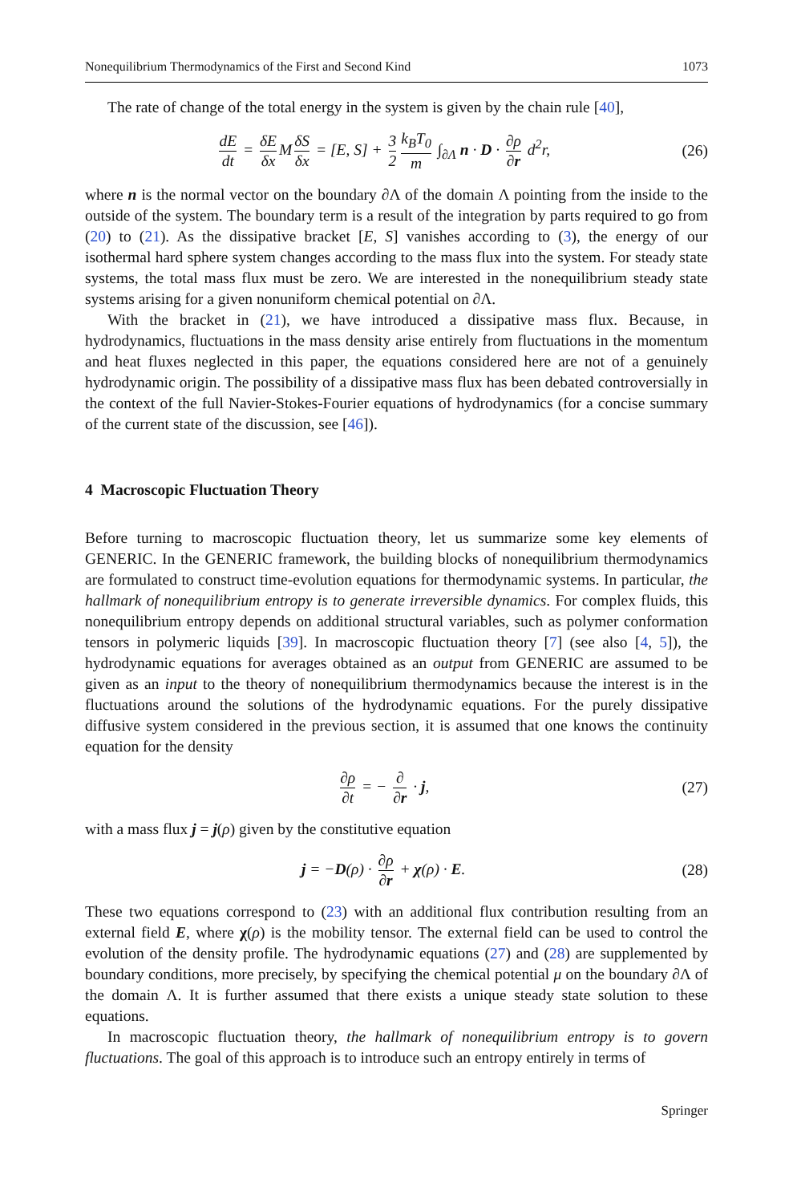Nonequilibrium Thermodynamics of the First and Second Kind 1073
The rate of change of the total energy in the system is given by the chain rule [40],
dE dt = δE δx M δS δx = [E, S] + 3 2 k<sub>B</sub>T<sub>0</sub> m ∫<sub>∂Λ</sub> n · D · ∂ρ ∂r d<sup>2</sup>r, (26)
where n is the normal vector on the boundary ∂Λ of the domain Λ pointing from the inside to the outside of the system. The boundary term is a result of the integration by parts required to go from (20) to (21). As the dissipative bracket [E, S] vanishes according to (3), the energy of our isothermal hard sphere system changes according to the mass flux into the system. For steady state systems, the total mass flux must be zero. We are interested in the nonequilibrium steady state systems arising for a given nonuniform chemical potential on ∂Λ.
With the bracket in (21), we have introduced a dissipative mass flux. Because, in hydrodynamics, fluctuations in the mass density arise entirely from fluctuations in the momentum and heat fluxes neglected in this paper, the equations considered here are not of a genuinely hydrodynamic origin. The possibility of a dissipative mass flux has been debated controversially in the context of the full Navier-Stokes-Fourier equations of hydrodynamics (for a concise summary of the current state of the discussion, see [46]).
4 Macroscopic Fluctuation Theory
Before turning to macroscopic fluctuation theory, let us summarize some key elements of GENERIC. In the GENERIC framework, the building blocks of nonequilibrium thermodynamics are formulated to construct time-evolution equations for thermodynamic systems. In particular, the hallmark of nonequilibrium entropy is to generate irreversible dynamics. For complex fluids, this nonequilibrium entropy depends on additional structural variables, such as polymer conformation tensors in polymeric liquids [39]. In macroscopic fluctuation theory [7] (see also [4, 5]), the hydrodynamic equations for averages obtained as an output from GENERIC are assumed to be given as an input to the theory of nonequilibrium thermodynamics because the interest is in the fluctuations around the solutions of the hydrodynamic equations. For the purely dissipative diffusive system considered in the previous section, it is assumed that one knows the continuity equation for the density
∂ρ ∂t = − ∂ ∂r · j, (27)
with a mass flux j = j(ρ) given by the constitutive equation
j = −D(ρ) · ∂ρ ∂r + χ(ρ) · E. (28)
These two equations correspond to (23) with an additional flux contribution resulting from an external field E, where χ(ρ) is the mobility tensor. The external field can be used to control the evolution of the density profile. The hydrodynamic equations (27) and (28) are supplemented by boundary conditions, more precisely, by specifying the chemical potential μ on the boundary ∂Λ of the domain Λ. It is further assumed that there exists a unique steady state solution to these equations.
In macroscopic fluctuation theory, the hallmark of nonequilibrium entropy is to govern fluctuations. The goal of this approach is to introduce such an entropy entirely in terms of
Springer